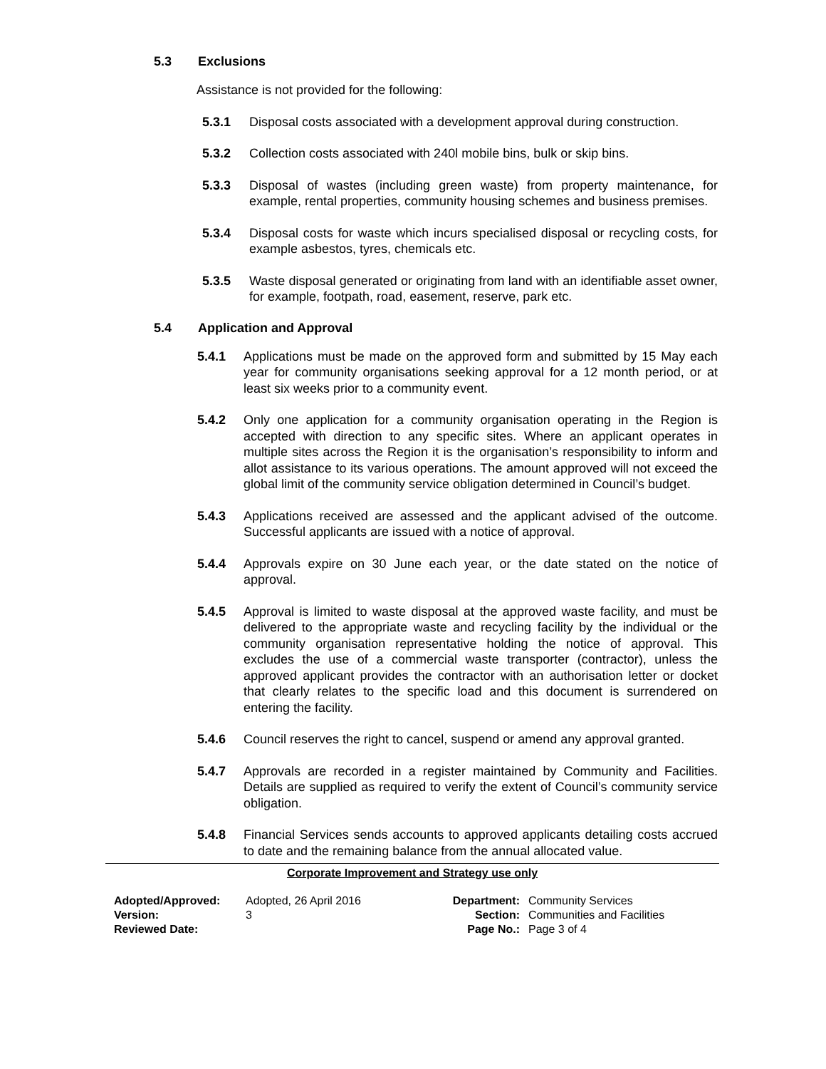5.3 Exclusions
Assistance is not provided for the following:
5.3.1 Disposal costs associated with a development approval during construction.
5.3.2 Collection costs associated with 240l mobile bins, bulk or skip bins.
5.3.3 Disposal of wastes (including green waste) from property maintenance, for example, rental properties, community housing schemes and business premises.
5.3.4 Disposal costs for waste which incurs specialised disposal or recycling costs, for example asbestos, tyres, chemicals etc.
5.3.5 Waste disposal generated or originating from land with an identifiable asset owner, for example, footpath, road, easement, reserve, park etc.
5.4 Application and Approval
5.4.1 Applications must be made on the approved form and submitted by 15 May each year for community organisations seeking approval for a 12 month period, or at least six weeks prior to a community event.
5.4.2 Only one application for a community organisation operating in the Region is accepted with direction to any specific sites. Where an applicant operates in multiple sites across the Region it is the organisation’s responsibility to inform and allot assistance to its various operations. The amount approved will not exceed the global limit of the community service obligation determined in Council’s budget.
5.4.3 Applications received are assessed and the applicant advised of the outcome. Successful applicants are issued with a notice of approval.
5.4.4 Approvals expire on 30 June each year, or the date stated on the notice of approval.
5.4.5 Approval is limited to waste disposal at the approved waste facility, and must be delivered to the appropriate waste and recycling facility by the individual or the community organisation representative holding the notice of approval. This excludes the use of a commercial waste transporter (contractor), unless the approved applicant provides the contractor with an authorisation letter or docket that clearly relates to the specific load and this document is surrendered on entering the facility.
5.4.6 Council reserves the right to cancel, suspend or amend any approval granted.
5.4.7 Approvals are recorded in a register maintained by Community and Facilities. Details are supplied as required to verify the extent of Council’s community service obligation.
5.4.8 Financial Services sends accounts to approved applicants detailing costs accrued to date and the remaining balance from the annual allocated value.
Corporate Improvement and Strategy use only
Adopted/Approved:
Version:
Reviewed Date:
Adopted, 26 April 2016
3
Department:
Section:
Page No.:
Community Services
Communities and Facilities
Page 3 of 4